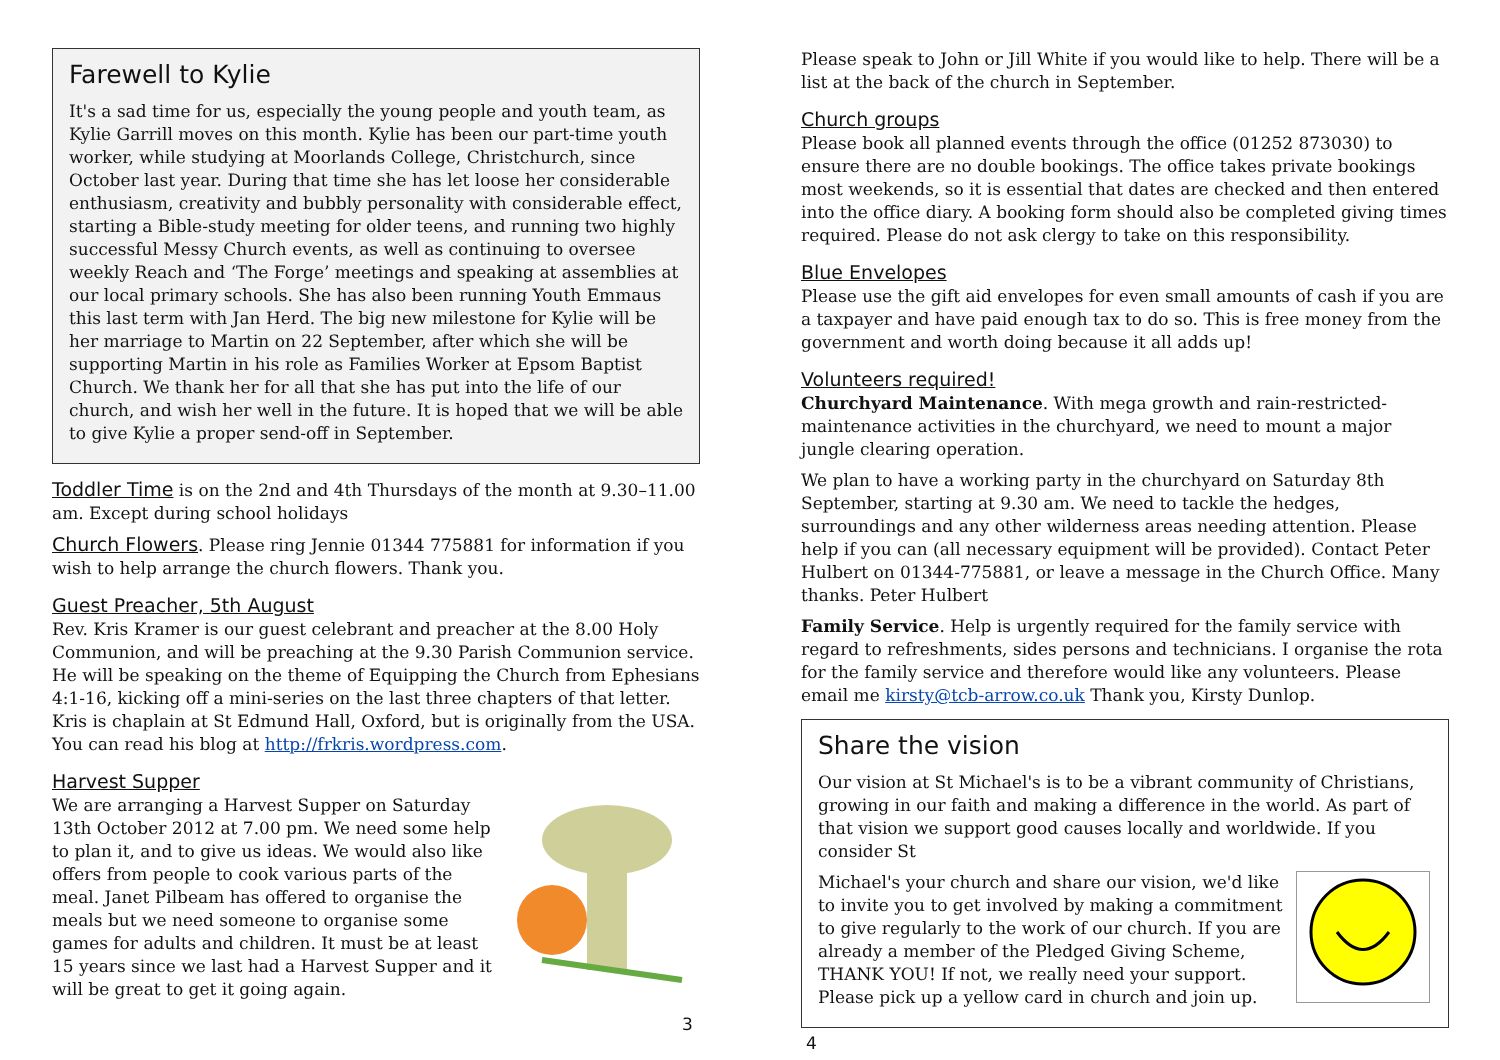Farewell to Kylie
It's a sad time for us, especially the young people and youth team, as Kylie Garrill moves on this month. Kylie has been our part-time youth worker, while studying at Moorlands College, Christchurch, since October last year. During that time she has let loose her considerable enthusiasm, creativity and bubbly personality with considerable effect, starting a Bible-study meeting for older teens, and running two highly successful Messy Church events, as well as continuing to oversee weekly Reach and ‘The Forge’ meetings and speaking at assemblies at our local primary schools. She has also been running Youth Emmaus this last term with Jan Herd. The big new milestone for Kylie will be her marriage to Martin on 22 September, after which she will be supporting Martin in his role as Families Worker at Epsom Baptist Church. We thank her for all that she has put into the life of our church, and wish her well in the future. It is hoped that we will be able to give Kylie a proper send-off in September.
Toddler Time is on the 2nd and 4th Thursdays of the month at 9.30–11.00 am. Except during school holidays
Church Flowers. Please ring Jennie 01344 775881 for information if you wish to help arrange the church flowers. Thank you.
Guest Preacher, 5th August
Rev. Kris Kramer is our guest celebrant and preacher at the 8.00 Holy Communion, and will be preaching at the 9.30 Parish Communion service. He will be speaking on the theme of Equipping the Church from Ephesians 4:1-16, kicking off a mini-series on the last three chapters of that letter. Kris is chaplain at St Edmund Hall, Oxford, but is originally from the USA. You can read his blog at http://frkris.wordpress.com.
Harvest Supper
We are arranging a Harvest Supper on Saturday 13th October 2012 at 7.00 pm. We need some help to plan it, and to give us ideas. We would also like offers from people to cook various parts of the meal. Janet Pilbeam has offered to organise the meals but we need someone to organise some games for adults and children. It must be at least 15 years since we last had a Harvest Supper and it will be great to get it going again.
3
Please speak to John or Jill White if you would like to help. There will be a list at the back of the church in September.
Church groups
Please book all planned events through the office (01252 873030) to ensure there are no double bookings. The office takes private bookings most weekends, so it is essential that dates are checked and then entered into the office diary. A booking form should also be completed giving times required. Please do not ask clergy to take on this responsibility.
Blue Envelopes
Please use the gift aid envelopes for even small amounts of cash if you are a taxpayer and have paid enough tax to do so. This is free money from the government and worth doing because it all adds up!
Volunteers required!
Churchyard Maintenance. With mega growth and rain-restricted-maintenance activities in the churchyard, we need to mount a major jungle clearing operation.
We plan to have a working party in the churchyard on Saturday 8th September, starting at 9.30 am. We need to tackle the hedges, surroundings and any other wilderness areas needing attention. Please help if you can (all necessary equipment will be provided). Contact Peter Hulbert on 01344-775881, or leave a message in the Church Office. Many thanks. Peter Hulbert
Family Service. Help is urgently required for the family service with regard to refreshments, sides persons and technicians. I organise the rota for the family service and therefore would like any volunteers. Please email me kirsty@tcb-arrow.co.uk Thank you, Kirsty Dunlop.
Share the vision
Our vision at St Michael's is to be a vibrant community of Christians, growing in our faith and making a difference in the world. As part of that vision we support good causes locally and worldwide. If you consider St
Michael's your church and share our vision, we'd like to invite you to get involved by making a commitment to give regularly to the work of our church. If you are already a member of the Pledged Giving Scheme, THANK YOU! If not, we really need your support. Please pick up a yellow card in church and join up.
4